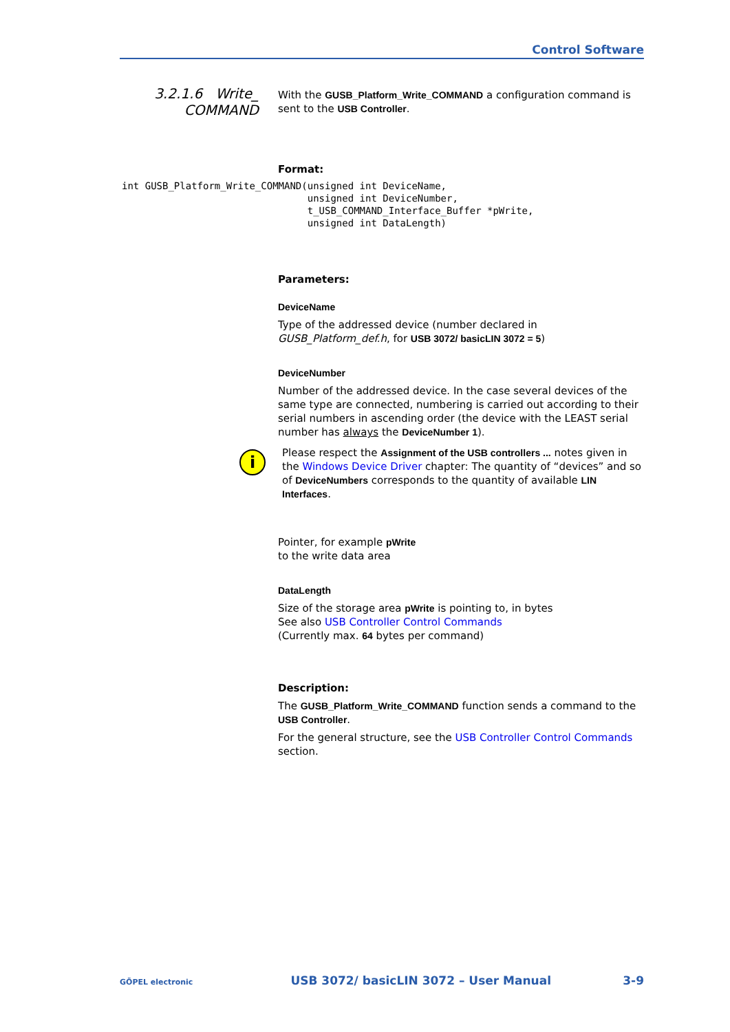Control Software
3.2.1.6 Write_
COMMAND
With the GUSB_Platform_Write_COMMAND a configuration command is sent to the USB Controller.
Format:
Parameters:
DeviceName
Type of the addressed device (number declared in GUSB_Platform_def.h, for USB 3072/ basicLIN 3072 = 5)
DeviceNumber
Number of the addressed device. In the case several devices of the same type are connected, numbering is carried out according to their serial numbers in ascending order (the device with the LEAST serial number has always the DeviceNumber 1).
Please respect the Assignment of the USB controllers ... notes given in the Windows Device Driver chapter: The quantity of “devices” and so of DeviceNumbers corresponds to the quantity of available LIN Interfaces.
Pointer, for example pWrite
to the write data area
DataLength
Size of the storage area pWrite is pointing to, in bytes
See also USB Controller Control Commands
(Currently max. 64 bytes per command)
Description:
The GUSB_Platform_Write_COMMAND function sends a command to the USB Controller.
For the general structure, see the USB Controller Control Commands section.
int GUSB_Platform_Write_COMMAND(unsigned int DeviceName,
                                unsigned int DeviceNumber,
                                t_USB_COMMAND_Interface_Buffer *pWrite,
                                unsigned int DataLength)
i
GÖPEL electronic USB 3072/ basicLIN 3072 – User Manual 3-9